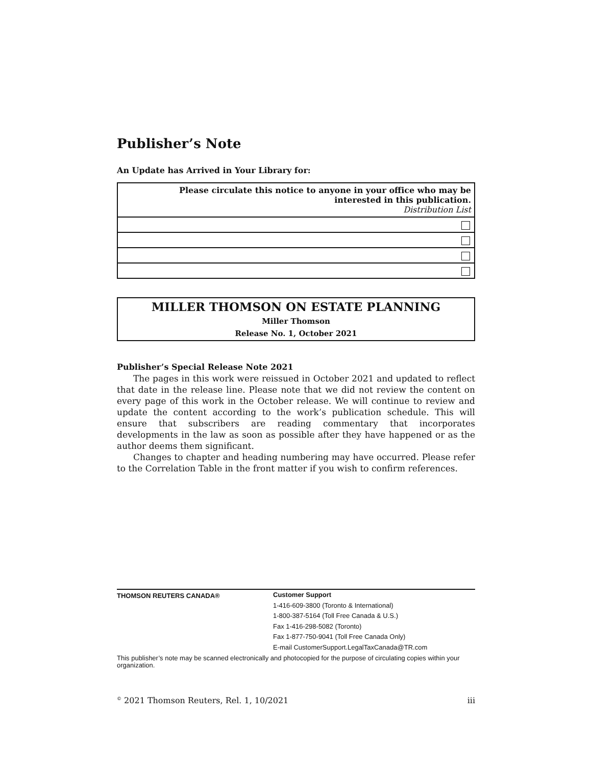Publisher’s Note
An Update has Arrived in Your Library for:
| Please circulate this notice to anyone in your office who may be interested in this publication. Distribution List |
MILLER THOMSON ON ESTATE PLANNING
Miller Thomson
Release No. 1, October 2021
Publisher’s Special Release Note 2021
The pages in this work were reissued in October 2021 and updated to reflect that date in the release line. Please note that we did not review the content on every page of this work in the October release. We will continue to review and update the content according to the work’s publication schedule. This will ensure that subscribers are reading commentary that incorporates developments in the law as soon as possible after they have happened or as the author deems them significant.
Changes to chapter and heading numbering may have occurred. Please refer to the Correlation Table in the front matter if you wish to confirm references.
THOMSON REUTERS CANADA®
Customer Support
1-416-609-3800 (Toronto & International)
1-800-387-5164 (Toll Free Canada & U.S.)
Fax 1-416-298-5082 (Toronto)
Fax 1-877-750-9041 (Toll Free Canada Only)
E-mail CustomerSupport.LegalTaxCanada@TR.com
This publisher’s note may be scanned electronically and photocopied for the purpose of circulating copies within your organization.
<sup>©</sup> 2021 Thomson Reuters, Rel. 1, 10/2021 iii